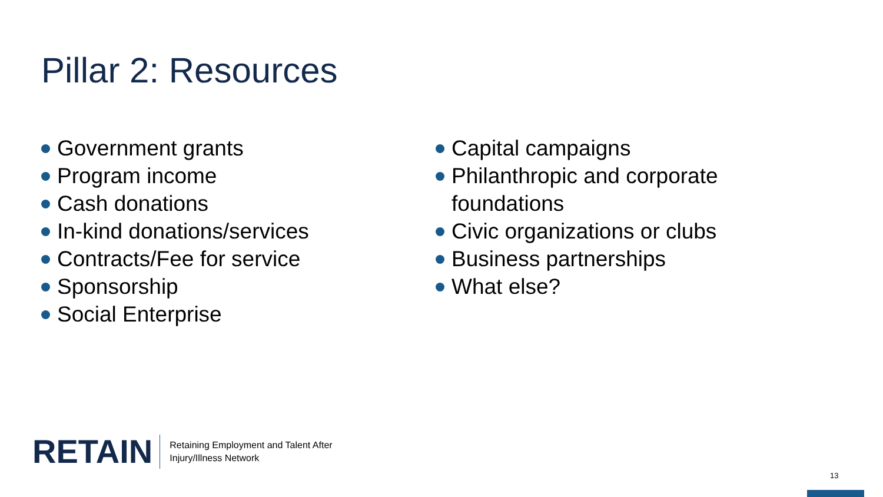Pillar 2: Resources
Government grants
Program income
Cash donations
In-kind donations/services
Contracts/Fee for service
Sponsorship
Social Enterprise
Capital campaigns
Philanthropic and corporate foundations
Civic organizations or clubs
Business partnerships
What else?
RETAIN
Retaining Employment and Talent After
Injury/Illness Network
13